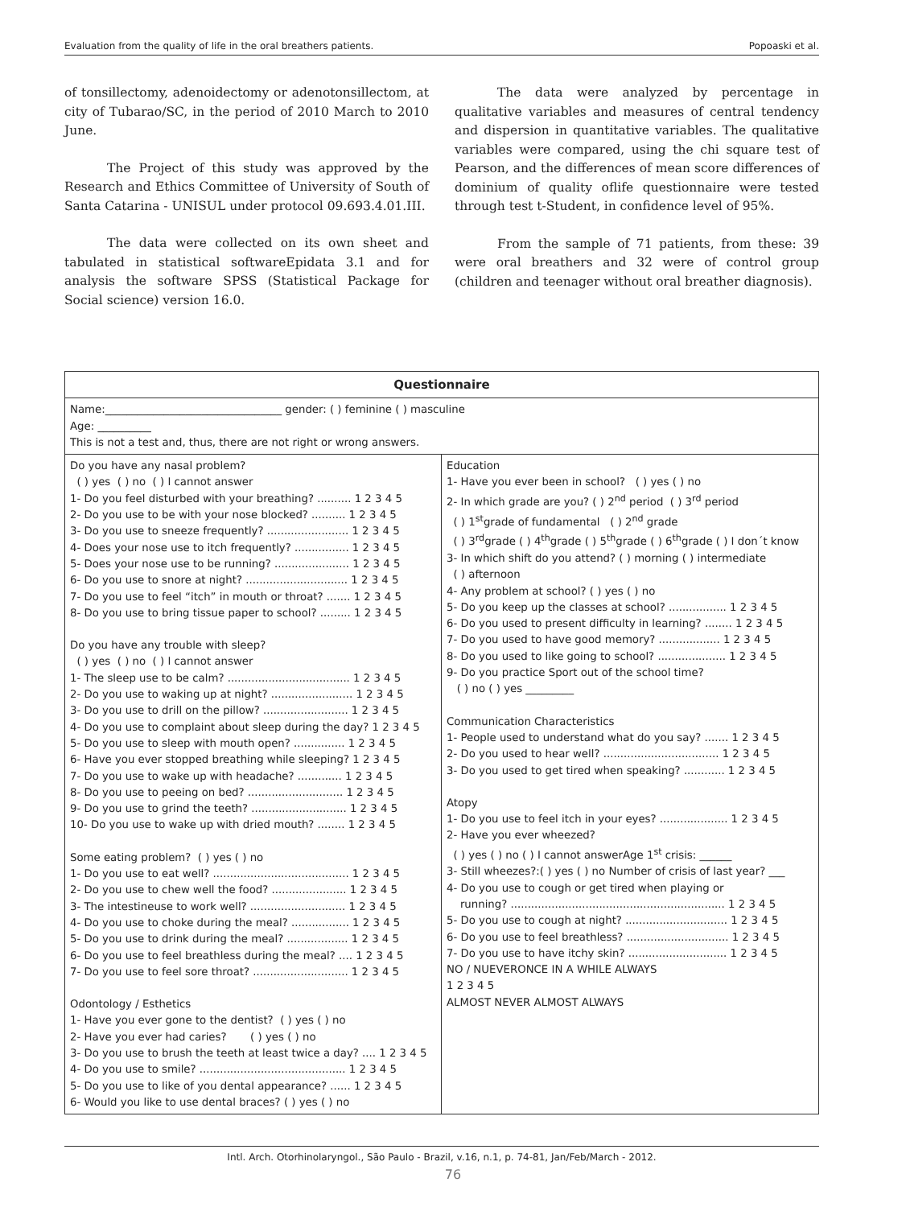Evaluation from the quality of life in the oral breathers patients. Popoaski et al.
of tonsillectomy, adenoidectomy or adenotonsillectom, at city of Tubarao/SC, in the period of 2010 March to 2010 June.
The Project of this study was approved by the Research and Ethics Committee of University of South of Santa Catarina - UNISUL under protocol 09.693.4.01.III.
The data were collected on its own sheet and tabulated in statistical softwareEpidata 3.1 and for analysis the software SPSS (Statistical Package for Social science) version 16.0.
The data were analyzed by percentage in qualitative variables and measures of central tendency and dispersion in quantitative variables. The qualitative variables were compared, using the chi square test of Pearson, and the differences of mean score differences of dominium of quality oflife questionnaire were tested through test t-Student, in confidence level of 95%.
From the sample of 71 patients, from these: 39 were oral breathers and 32 were of control group (children and teenager without oral breather diagnosis).
| Questionnaire | |
| --- | --- |
| Name:_________________________________ gender: ( ) feminine ( ) masculine Age: __________ This is not a test and, thus, there are not right or wrong answers. | |
| Do you have any nasal problem? ( ) yes ( ) no ( ) I cannot answer 1- Do you feel disturbed with your breathing? .......... 1 2 3 4 5 2- Do you use to be with your nose blocked? .......... 1 2 3 4 5 3- Do you use to sneeze frequently? ........................ 1 2 3 4 5 4- Does your nose use to itch frequently? ................ 1 2 3 4 5 5- Does your nose use to be running? ...................... 1 2 3 4 5 6- Do you use to snore at night? .............................. 1 2 3 4 5 7- Do you use to feel “itch” in mouth or throat? ....... 1 2 3 4 5 8- Do you use to bring tissue paper to school? ......... 1 2 3 4 5 Do you have any trouble with sleep? ( ) yes ( ) no ( ) I cannot answer 1- The sleep use to be calm? .................................... 1 2 3 4 5 2- Do you use to waking up at night? ........................ 1 2 3 4 5 3- Do you use to drill on the pillow? ......................... 1 2 3 4 5 4- Do you use to complaint about sleep during the day? 1 2 3 4 5 5- Do you use to sleep with mouth open? ............... 1 2 3 4 5 6- Have you ever stopped breathing while sleeping? 1 2 3 4 5 7- Do you use to wake up with headache? ............. 1 2 3 4 5 8- Do you use to peeing on bed? ............................ 1 2 3 4 5 9- Do you use to grind the teeth? ............................ 1 2 3 4 5 10- Do you use to wake up with dried mouth? ........ 1 2 3 4 5 Some eating problem? ( ) yes ( ) no 1- Do you use to eat well? ........................................ 1 2 3 4 5 2- Do you use to chew well the food? ...................... 1 2 3 4 5 3- The intestineuse to work well? ............................ 1 2 3 4 5 4- Do you use to choke during the meal? ................. 1 2 3 4 5 5- Do you use to drink during the meal? .................. 1 2 3 4 5 6- Do you use to feel breathless during the meal? .... 1 2 3 4 5 7- Do you use to feel sore throat? ............................ 1 2 3 4 5 Odontology / Esthetics 1- Have you ever gone to the dentist? ( ) yes ( ) no 2- Have you ever had caries? ( ) yes ( ) no 3- Do you use to brush the teeth at least twice a day? .... 1 2 3 4 5 4- Do you use to smile? ........................................... 1 2 3 4 5 5- Do you use to like of you dental appearance? ...... 1 2 3 4 5 6- Would you like to use dental braces? ( ) yes ( ) no | Education 1- Have you ever been in school? ( ) yes ( ) no 2- In which grade are you? ( ) 2<sup>nd</sup> period ( ) 3<sup>rd</sup> period ( ) 1<sup>st</sup>grade of fundamental ( ) 2<sup>nd</sup> grade ( ) 3<sup>rd</sup>grade ( ) 4<sup>th</sup>grade ( ) 5<sup>th</sup>grade ( ) 6<sup>th</sup>grade ( ) I don´t know 3- In which shift do you attend? ( ) morning ( ) intermediate ( ) afternoon 4- Any problem at school? ( ) yes ( ) no 5- Do you keep up the classes at school? ................. 1 2 3 4 5 6- Do you used to present difficulty in learning? ........ 1 2 3 4 5 7- Do you used to have good memory? .................. 1 2 3 4 5 8- Do you used to like going to school? .................... 1 2 3 4 5 9- Do you practice Sport out of the school time? ( ) no ( ) yes _________ Communication Characteristics 1- People used to understand what do you say? ....... 1 2 3 4 5 2- Do you used to hear well? .................................. 1 2 3 4 5 3- Do you used to get tired when speaking? ............ 1 2 3 4 5 Atopy 1- Do you use to feel itch in your eyes? .................... 1 2 3 4 5 2- Have you ever wheezed? ( ) yes ( ) no ( ) I cannot answerAge 1<sup>st</sup> crisis: ______ 3- Still wheezes?:( ) yes ( ) no Number of crisis of last year? ___ 4- Do you use to cough or get tired when playing or running? ............................................................... 1 2 3 4 5 5- Do you use to cough at night? .............................. 1 2 3 4 5 6- Do you use to feel breathless? .............................. 1 2 3 4 5 7- Do you use to have itchy skin? ............................. 1 2 3 4 5 NO / NUEVERONCE IN A WHILE ALWAYS 1 2 3 4 5 ALMOST NEVER ALMOST ALWAYS |
Intl. Arch. Otorhinolaryngol., São Paulo - Brazil, v.16, n.1, p. 74-81, Jan/Feb/March - 2012.
76